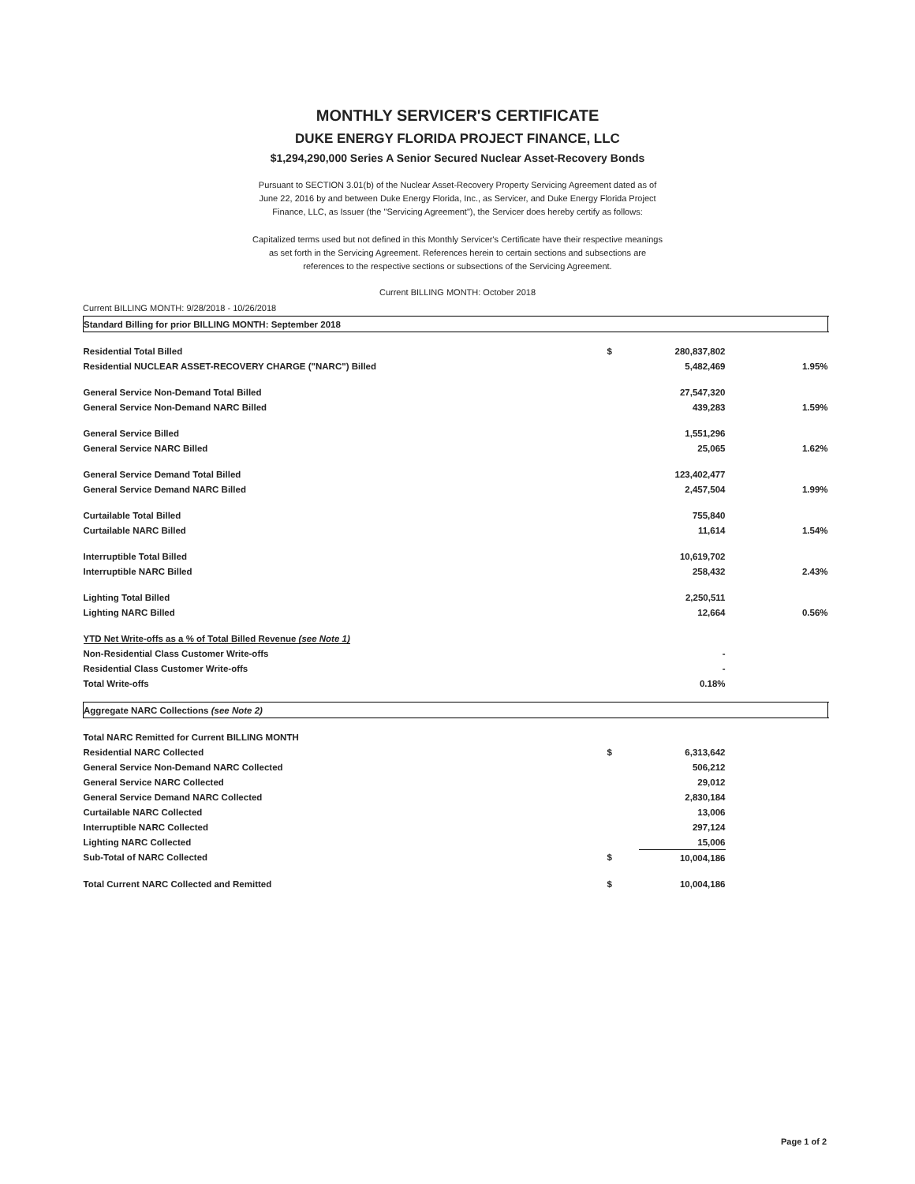MONTHLY SERVICER'S CERTIFICATE
DUKE ENERGY FLORIDA PROJECT FINANCE, LLC
$1,294,290,000 Series A Senior Secured Nuclear Asset-Recovery Bonds
Pursuant to SECTION 3.01(b) of the Nuclear Asset-Recovery Property Servicing Agreement dated as of June 22, 2016 by and between Duke Energy Florida, Inc., as Servicer, and Duke Energy Florida Project Finance, LLC, as Issuer (the "Servicing Agreement"), the Servicer does hereby certify as follows:
Capitalized terms used but not defined in this Monthly Servicer's Certificate have their respective meanings as set forth in the Servicing Agreement. References herein to certain sections and subsections are references to the respective sections or subsections of the Servicing Agreement.
Current BILLING MONTH: October 2018
Current BILLING MONTH: 9/28/2018 - 10/26/2018
| Standard Billing for prior BILLING MONTH: September 2018 | | | | |
| Residential Total Billed | $ | 280,837,802 | | |
| Residential NUCLEAR ASSET-RECOVERY CHARGE ("NARC") Billed | | 5,482,469 | 1.95% | |
| General Service Non-Demand Total Billed | | 27,547,320 | | |
| General Service Non-Demand NARC Billed | | 439,283 | 1.59% | |
| General Service Billed | | 1,551,296 | | |
| General Service NARC Billed | | 25,065 | 1.62% | |
| General Service Demand Total Billed | | 123,402,477 | | |
| General Service Demand NARC Billed | | 2,457,504 | 1.99% | |
| Curtailable Total Billed | | 755,840 | | |
| Curtailable NARC Billed | | 11,614 | 1.54% | |
| Interruptible Total Billed | | 10,619,702 | | |
| Interruptible NARC Billed | | 258,432 | 2.43% | |
| Lighting Total Billed | | 2,250,511 | | |
| Lighting NARC Billed | | 12,664 | 0.56% | |
| YTD Net Write-offs as a % of Total Billed Revenue (see Note 1) | | | | |
| Non-Residential Class Customer Write-offs | | - | | |
| Residential Class Customer Write-offs | | - | | |
| Total Write-offs | | 0.18% | | |
| Aggregate NARC Collections (see Note 2) | | | | |
| Total NARC Remitted for Current BILLING MONTH | | | | |
| Residential NARC Collected | $ | 6,313,642 | | |
| General Service Non-Demand NARC Collected | | 506,212 | | |
| General Service NARC Collected | | 29,012 | | |
| General Service Demand NARC Collected | | 2,830,184 | | |
| Curtailable NARC Collected | | 13,006 | | |
| Interruptible NARC Collected | | 297,124 | | |
| Lighting NARC Collected | | 15,006 | | |
| Sub-Total of NARC Collected | $ | 10,004,186 | | |
| Total Current NARC Collected and Remitted | $ | 10,004,186 | | |
Page 1 of 2